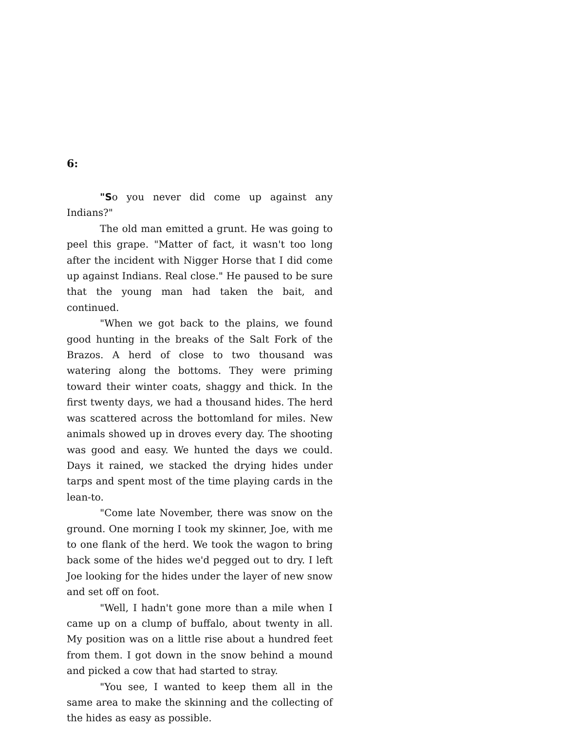6:
"So you never did come up against any Indians?"
The old man emitted a grunt. He was going to peel this grape. "Matter of fact, it wasn't too long after the incident with Nigger Horse that I did come up against Indians. Real close." He paused to be sure that the young man had taken the bait, and continued.
"When we got back to the plains, we found good hunting in the breaks of the Salt Fork of the Brazos. A herd of close to two thousand was watering along the bottoms. They were priming toward their winter coats, shaggy and thick. In the first twenty days, we had a thousand hides. The herd was scattered across the bottomland for miles. New animals showed up in droves every day. The shooting was good and easy. We hunted the days we could. Days it rained, we stacked the drying hides under tarps and spent most of the time playing cards in the lean-to.
"Come late November, there was snow on the ground. One morning I took my skinner, Joe, with me to one flank of the herd. We took the wagon to bring back some of the hides we'd pegged out to dry. I left Joe looking for the hides under the layer of new snow and set off on foot.
"Well, I hadn't gone more than a mile when I came up on a clump of buffalo, about twenty in all. My position was on a little rise about a hundred feet from them. I got down in the snow behind a mound and picked a cow that had started to stray.
"You see, I wanted to keep them all in the same area to make the skinning and the collecting of the hides as easy as possible.